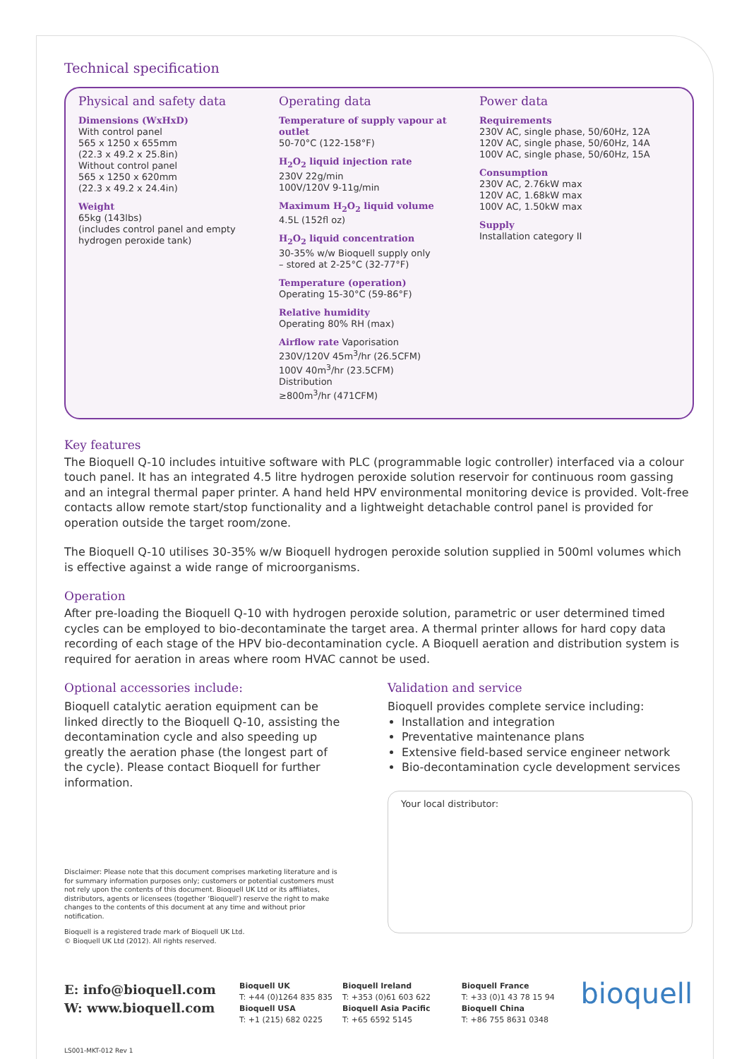Technical specification
Physical and safety data
Dimensions (WxHxD)
With control panel
565 x 1250 x 655mm
(22.3 x 49.2 x 25.8in)
Without control panel
565 x 1250 x 620mm
(22.3 x 49.2 x 24.4in)
Weight
65kg (143lbs)
(includes control panel and empty hydrogen peroxide tank)
Operating data
Temperature of supply vapour at outlet
50-70°C (122-158°F)
H<sub>2</sub>O<sub>2</sub> liquid injection rate
230V 22g/min
100V/120V 9-11g/min
Maximum H<sub>2</sub>O<sub>2</sub> liquid volume
4.5L (152fl oz)
H<sub>2</sub>O<sub>2</sub> liquid concentration
30-35% w/w Bioquell supply only
– stored at 2-25°C (32-77°F)
Temperature (operation)
Operating 15-30°C (59-86°F)
Relative humidity
Operating 80% RH (max)
Airflow rate Vaporisation
230V/120V 45m<sup>3</sup>/hr (26.5CFM)
100V 40m<sup>3</sup>/hr (23.5CFM)
Distribution
≥800m<sup>3</sup>/hr (471CFM)
Power data
Requirements
230V AC, single phase, 50/60Hz, 12A
120V AC, single phase, 50/60Hz, 14A
100V AC, single phase, 50/60Hz, 15A
Consumption
230V AC, 2.76kW max
120V AC, 1.68kW max
100V AC, 1.50kW max
Supply
Installation category II
Key features
The Bioquell Q-10 includes intuitive software with PLC (programmable logic controller) interfaced via a colour touch panel. It has an integrated 4.5 litre hydrogen peroxide solution reservoir for continuous room gassing and an integral thermal paper printer. A hand held HPV environmental monitoring device is provided. Volt-free contacts allow remote start/stop functionality and a lightweight detachable control panel is provided for operation outside the target room/zone.
The Bioquell Q-10 utilises 30-35% w/w Bioquell hydrogen peroxide solution supplied in 500ml volumes which is effective against a wide range of microorganisms.
Operation
After pre-loading the Bioquell Q-10 with hydrogen peroxide solution, parametric or user determined timed cycles can be employed to bio-decontaminate the target area. A thermal printer allows for hard copy data recording of each stage of the HPV bio-decontamination cycle. A Bioquell aeration and distribution system is required for aeration in areas where room HVAC cannot be used.
Optional accessories include:
Bioquell catalytic aeration equipment can be linked directly to the Bioquell Q-10, assisting the decontamination cycle and also speeding up greatly the aeration phase (the longest part of the cycle). Please contact Bioquell for further information.
Disclaimer: Please note that this document comprises marketing literature and is for summary information purposes only; customers or potential customers must not rely upon the contents of this document. Bioquell UK Ltd or its affiliates, distributors, agents or licensees (together ‘Bioquell’) reserve the right to make changes to the contents of this document at any time and without prior notification.
Bioquell is a registered trade mark of Bioquell UK Ltd.
© Bioquell UK Ltd (2012). All rights reserved.
Validation and service
Bioquell provides complete service including:
Installation and integration
Preventative maintenance plans
Extensive field-based service engineer network
Bio-decontamination cycle development services
Your local distributor:
E: info@bioquell.com
W: www.bioquell.com
Bioquell UK
T: +44 (0)1264 835 835
Bioquell USA
T: +1 (215) 682 0225
Bioquell Ireland
T: +353 (0)61 603 622
Bioquell Asia Pacific
T: +65 6592 5145
Bioquell France
T: +33 (0)1 43 78 15 94
Bioquell China
T: +86 755 8631 0348
bioquell
LS001-MKT-012 Rev 1